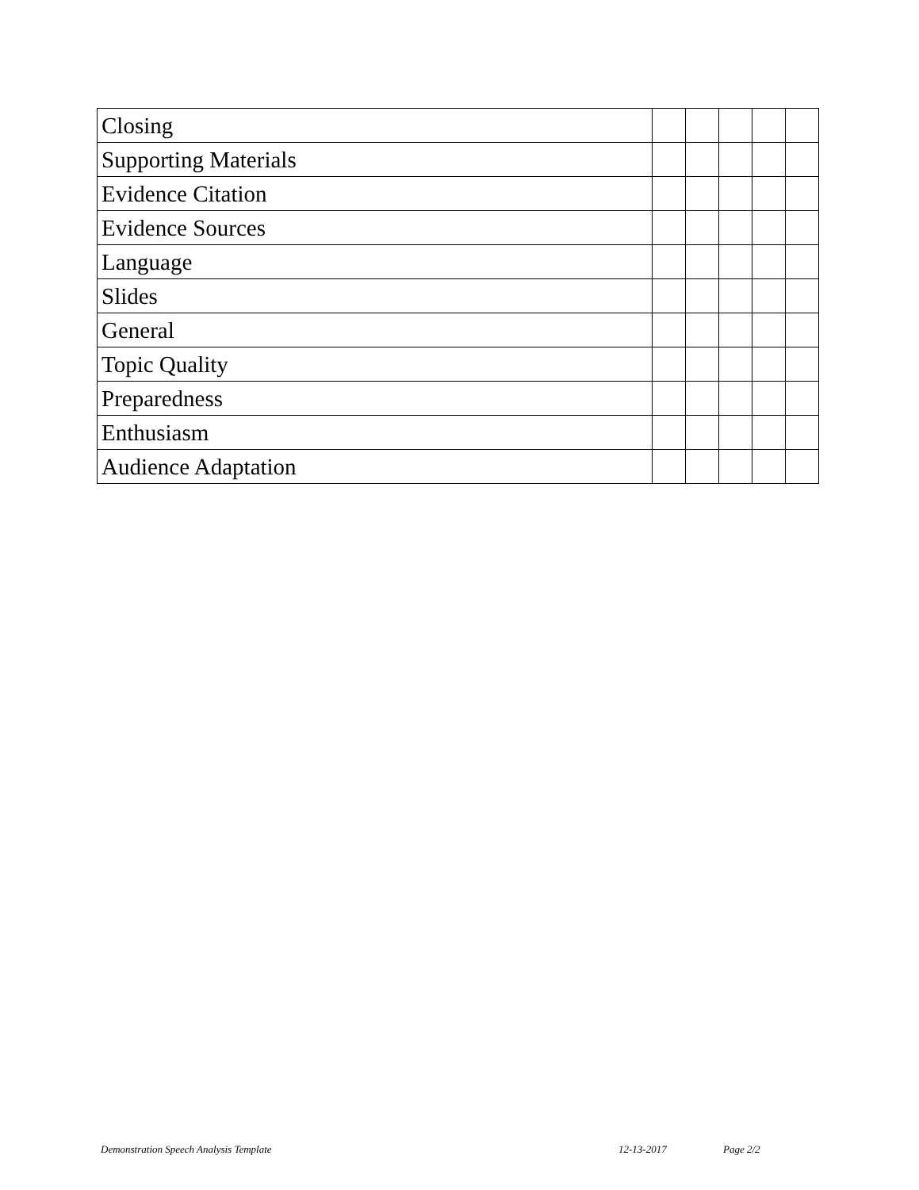| Closing | | | | | |
| Supporting Materials | | | | | |
| Evidence Citation | | | | | |
| Evidence Sources | | | | | |
| Language | | | | | |
| Slides | | | | | |
| General | | | | | |
| Topic Quality | | | | | |
| Preparedness | | | | | |
| Enthusiasm | | | | | |
| Audience Adaptation | | | | | |
Demonstration Speech Analysis Template 12-13-2017 Page 2/2